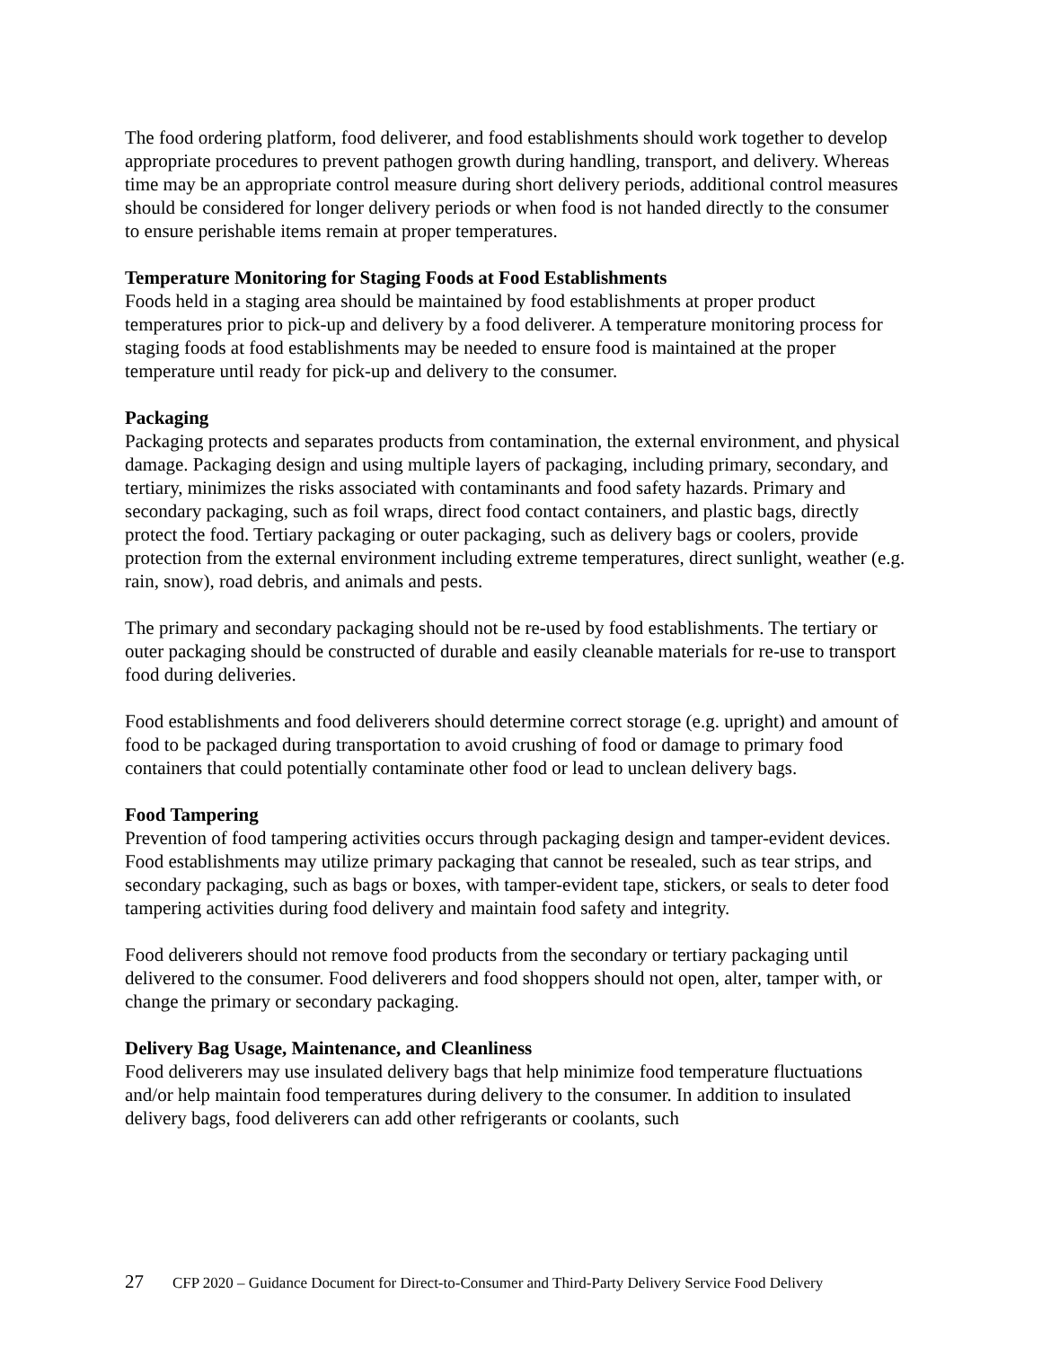The food ordering platform, food deliverer, and food establishments should work together to develop appropriate procedures to prevent pathogen growth during handling, transport, and delivery. Whereas time may be an appropriate control measure during short delivery periods, additional control measures should be considered for longer delivery periods or when food is not handed directly to the consumer to ensure perishable items remain at proper temperatures.
Temperature Monitoring for Staging Foods at Food Establishments
Foods held in a staging area should be maintained by food establishments at proper product temperatures prior to pick-up and delivery by a food deliverer. A temperature monitoring process for staging foods at food establishments may be needed to ensure food is maintained at the proper temperature until ready for pick-up and delivery to the consumer.
Packaging
Packaging protects and separates products from contamination, the external environment, and physical damage. Packaging design and using multiple layers of packaging, including primary, secondary, and tertiary, minimizes the risks associated with contaminants and food safety hazards. Primary and secondary packaging, such as foil wraps, direct food contact containers, and plastic bags, directly protect the food. Tertiary packaging or outer packaging, such as delivery bags or coolers, provide protection from the external environment including extreme temperatures, direct sunlight, weather (e.g. rain, snow), road debris, and animals and pests.
The primary and secondary packaging should not be re-used by food establishments. The tertiary or outer packaging should be constructed of durable and easily cleanable materials for re-use to transport food during deliveries.
Food establishments and food deliverers should determine correct storage (e.g. upright) and amount of food to be packaged during transportation to avoid crushing of food or damage to primary food containers that could potentially contaminate other food or lead to unclean delivery bags.
Food Tampering
Prevention of food tampering activities occurs through packaging design and tamper-evident devices. Food establishments may utilize primary packaging that cannot be resealed, such as tear strips, and secondary packaging, such as bags or boxes, with tamper-evident tape, stickers, or seals to deter food tampering activities during food delivery and maintain food safety and integrity.
Food deliverers should not remove food products from the secondary or tertiary packaging until delivered to the consumer. Food deliverers and food shoppers should not open, alter, tamper with, or change the primary or secondary packaging.
Delivery Bag Usage, Maintenance, and Cleanliness
Food deliverers may use insulated delivery bags that help minimize food temperature fluctuations and/or help maintain food temperatures during delivery to the consumer. In addition to insulated delivery bags, food deliverers can add other refrigerants or coolants, such
27 CFP 2020 – Guidance Document for Direct-to-Consumer and Third-Party Delivery Service Food Delivery